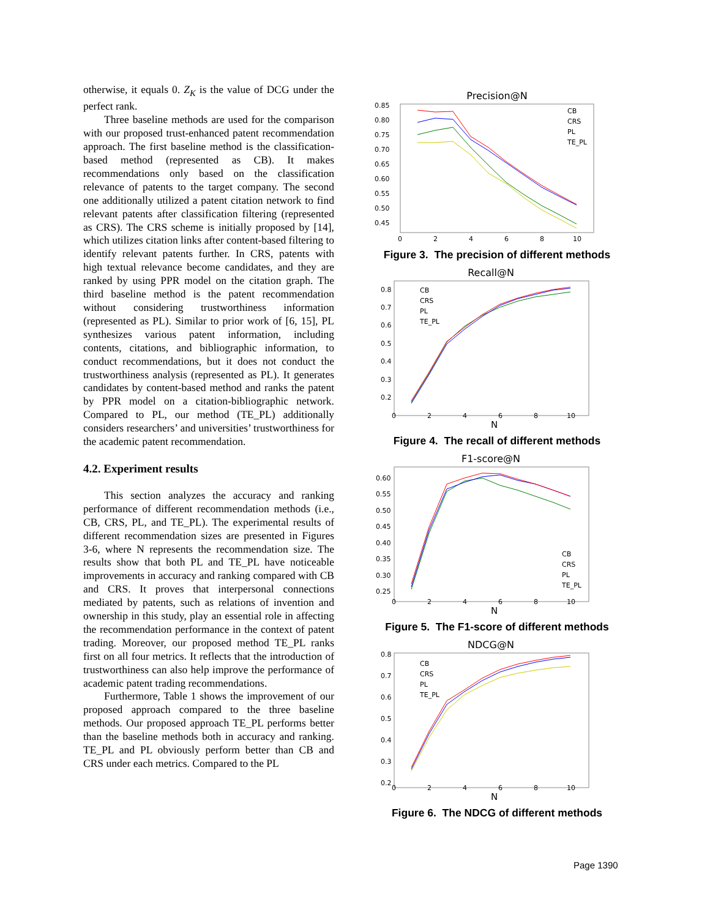otherwise, it equals 0. Z<sub>K</sub> is the value of DCG under the perfect rank.
Three baseline methods are used for the comparison with our proposed trust-enhanced patent recommendation approach. The first baseline method is the classification-based method (represented as CB). It makes recommendations only based on the classification relevance of patents to the target company. The second one additionally utilized a patent citation network to find relevant patents after classification filtering (represented as CRS). The CRS scheme is initially proposed by [14], which utilizes citation links after content-based filtering to identify relevant patents further. In CRS, patents with high textual relevance become candidates, and they are ranked by using PPR model on the citation graph. The third baseline method is the patent recommendation without considering trustworthiness information (represented as PL). Similar to prior work of [6, 15], PL synthesizes various patent information, including contents, citations, and bibliographic information, to conduct recommendations, but it does not conduct the trustworthiness analysis (represented as PL). It generates candidates by content-based method and ranks the patent by PPR model on a citation-bibliographic network. Compared to PL, our method (TE_PL) additionally considers researchers’ and universities’ trustworthiness for the academic patent recommendation.
4.2. Experiment results
This section analyzes the accuracy and ranking performance of different recommendation methods (i.e., CB, CRS, PL, and TE_PL). The experimental results of different recommendation sizes are presented in Figures 3-6, where N represents the recommendation size. The results show that both PL and TE_PL have noticeable improvements in accuracy and ranking compared with CB and CRS. It proves that interpersonal connections mediated by patents, such as relations of invention and ownership in this study, play an essential role in affecting the recommendation performance in the context of patent trading. Moreover, our proposed method TE_PL ranks first on all four metrics. It reflects that the introduction of trustworthiness can also help improve the performance of academic patent trading recommendations.
Furthermore, Table 1 shows the improvement of our proposed approach compared to the three baseline methods. Our proposed approach TE_PL performs better than the baseline methods both in accuracy and ranking. TE_PL and PL obviously perform better than CB and CRS under each metrics. Compared to the PL
Precision@N
0.85
0.80
0.75
0.70
0.65
0.60
0.55
0.50
0.45
0
2
4
6
8
10
CB
CRS
PL
TE_PL
Figure 3. The precision of different methods
Recall@N
0.8
0.7
0.6
0.5
0.4
0.3
0.2
0
2
4
6
8
10
N
CB
CRS
PL
TE_PL
Figure 4. The recall of different methods
F1-score@N
0.60
0.55
0.50
0.45
0.40
0.35
0.30
0.25
0
2
4
6
8
10
N
CB
CRS
PL
TE_PL
Figure 5. The F1-score of different methods
NDCG@N
0.8
0.7
0.6
0.5
0.4
0.3
0.2
0
2
4
6
8
10
N
CB
CRS
PL
TE_PL
Figure 6. The NDCG of different methods
Page 1390